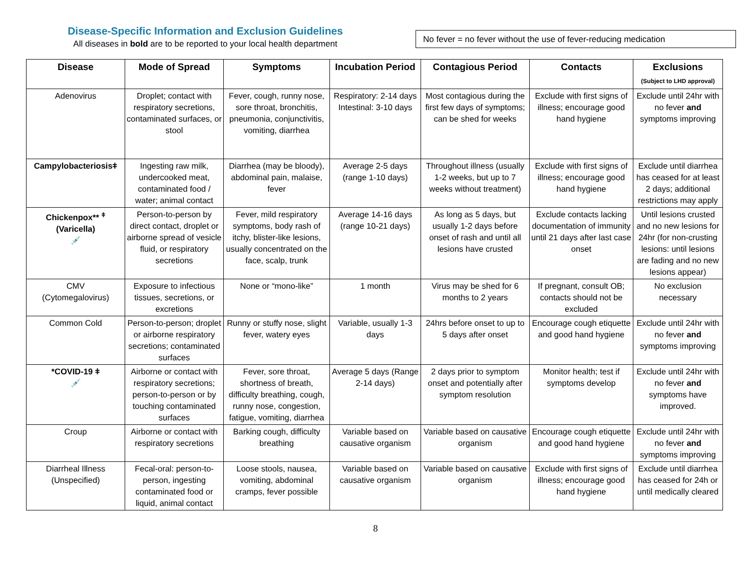Disease-Specific Information and Exclusion Guidelines
All diseases in bold are to be reported to your local health department
No fever = no fever without the use of fever-reducing medication
| Disease | Mode of Spread | Symptoms | Incubation Period | Contagious Period | Contacts | Exclusions (Subject to LHD approval) |
| --- | --- | --- | --- | --- | --- | --- |
| Adenovirus | Droplet; contact with respiratory secretions, contaminated surfaces, or stool | Fever, cough, runny nose, sore throat, bronchitis, pneumonia, conjunctivitis, vomiting, diarrhea | Respiratory: 2-14 days Intestinal: 3-10 days | Most contagious during the first few days of symptoms; can be shed for weeks | Exclude with first signs of illness; encourage good hand hygiene | Exclude until 24hr with no fever and symptoms improving |
| Campylobacteriosisǂ | Ingesting raw milk, undercooked meat, contaminated food / water; animal contact | Diarrhea (may be bloody), abdominal pain, malaise, fever | Average 2-5 days (range 1-10 days) | Throughout illness (usually 1-2 weeks, but up to 7 weeks without treatment) | Exclude with first signs of illness; encourage good hand hygiene | Exclude until diarrhea has ceased for at least 2 days; additional restrictions may apply |
| Chickenpox** <sup>ǂ</sup> (Varicella) 💉 | Person-to-person by direct contact, droplet or airborne spread of vesicle fluid, or respiratory secretions | Fever, mild respiratory symptoms, body rash of itchy, blister-like lesions, usually concentrated on the face, scalp, trunk | Average 14-16 days (range 10-21 days) | As long as 5 days, but usually 1-2 days before onset of rash and until all lesions have crusted | Exclude contacts lacking documentation of immunity until 21 days after last case onset | Until lesions crusted and no new lesions for 24hr (for non-crusting lesions: until lesions are fading and no new lesions appear) |
| CMV (Cytomegalovirus) | Exposure to infectious tissues, secretions, or excretions | None or “mono-like” | 1 month | Virus may be shed for 6 months to 2 years | If pregnant, consult OB; contacts should not be excluded | No exclusion necessary |
| Common Cold | Person-to-person; droplet or airborne respiratory secretions; contaminated surfaces | Runny or stuffy nose, slight fever, watery eyes | Variable, usually 1-3 days | 24hrs before onset to up to 5 days after onset | Encourage cough etiquette and good hand hygiene | Exclude until 24hr with no fever and symptoms improving |
| *COVID-19 ǂ 💉 | Airborne or contact with respiratory secretions; person-to-person or by touching contaminated surfaces | Fever, sore throat, shortness of breath, difficulty breathing, cough, runny nose, congestion, fatigue, vomiting, diarrhea | Average 5 days (Range 2-14 days) | 2 days prior to symptom onset and potentially after symptom resolution | Monitor health; test if symptoms develop | Exclude until 24hr with no fever and symptoms have improved. |
| Croup | Airborne or contact with respiratory secretions | Barking cough, difficulty breathing | Variable based on causative organism | Variable based on causative organism | Encourage cough etiquette and good hand hygiene | Exclude until 24hr with no fever and symptoms improving |
| Diarrheal Illness (Unspecified) | Fecal-oral: person-to-person, ingesting contaminated food or liquid, animal contact | Loose stools, nausea, vomiting, abdominal cramps, fever possible | Variable based on causative organism | Variable based on causative organism | Exclude with first signs of illness; encourage good hand hygiene | Exclude until diarrhea has ceased for 24h or until medically cleared |
8